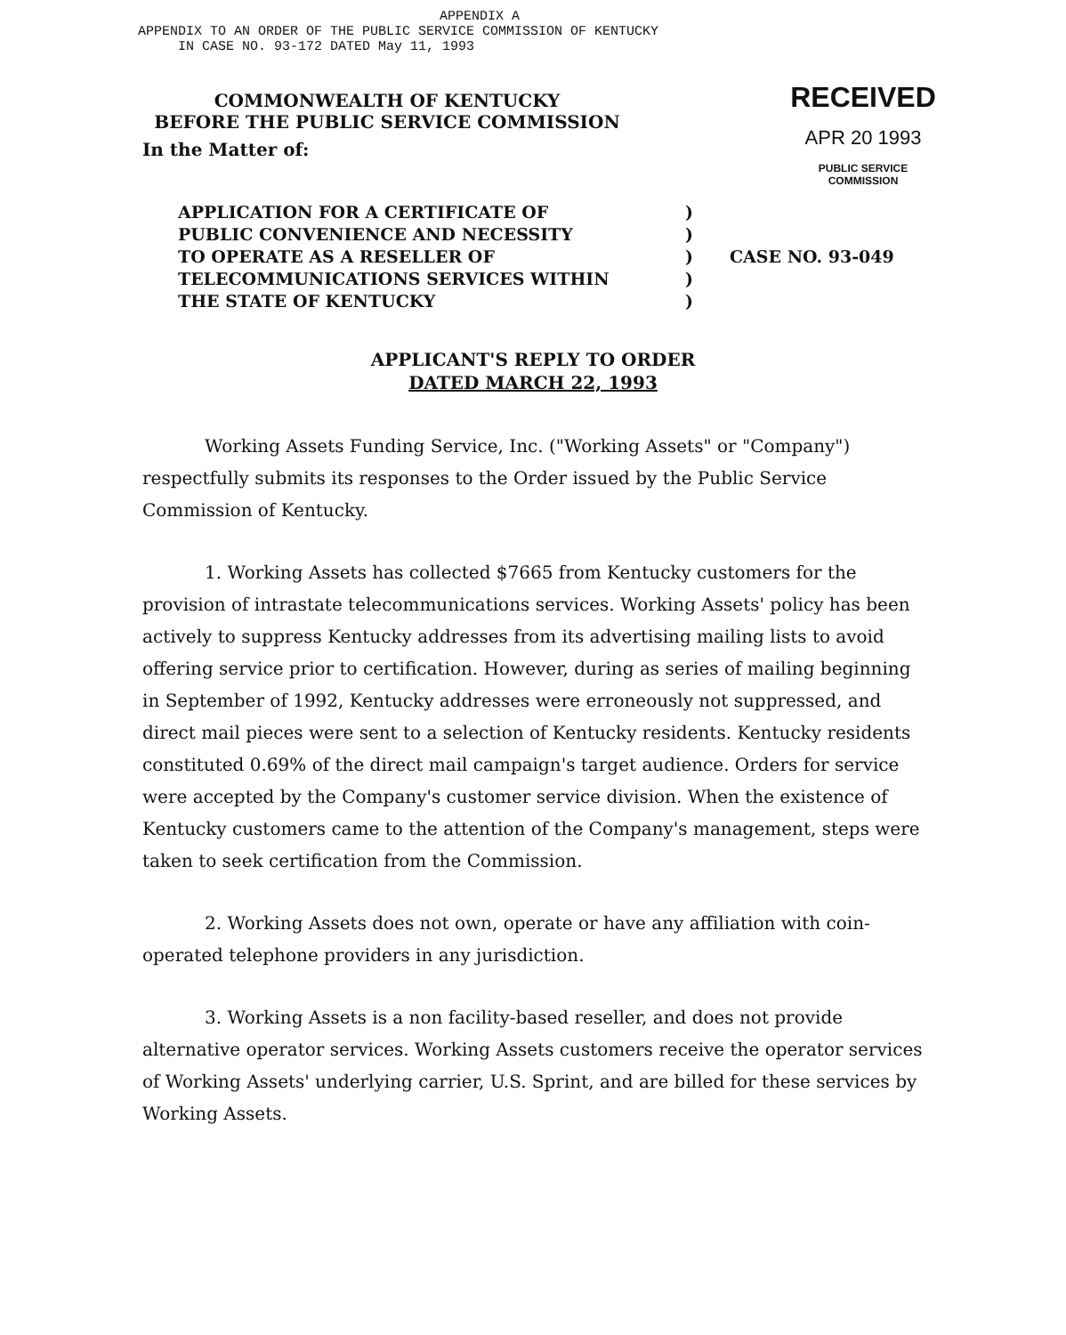APPENDIX A
APPENDIX TO AN ORDER OF THE PUBLIC SERVICE COMMISSION OF KENTUCKY
IN CASE NO. 93-172 DATED May 11, 1993
COMMONWEALTH OF KENTUCKY
BEFORE THE PUBLIC SERVICE COMMISSION
RECEIVED
APR 20 1993
PUBLIC SERVICE
COMMISSION
In the Matter of:
APPLICATION FOR A CERTIFICATE OF
PUBLIC CONVENIENCE AND NECESSITY
TO OPERATE AS A RESELLER OF
TELECOMMUNICATIONS SERVICES WITHIN
THE STATE OF KENTUCKY
)
)
)
)
)
CASE NO. 93-049
APPLICANT'S REPLY TO ORDER
DATED MARCH 22, 1993
Working Assets Funding Service, Inc. ("Working Assets" or "Company") respectfully submits its responses to the Order issued by the Public Service Commission of Kentucky.
1. Working Assets has collected $7665 from Kentucky customers for the provision of intrastate telecommunications services. Working Assets' policy has been actively to suppress Kentucky addresses from its advertising mailing lists to avoid offering service prior to certification. However, during as series of mailing beginning in September of 1992, Kentucky addresses were erroneously not suppressed, and direct mail pieces were sent to a selection of Kentucky residents. Kentucky residents constituted 0.69% of the direct mail campaign's target audience. Orders for service were accepted by the Company's customer service division. When the existence of Kentucky customers came to the attention of the Company's management, steps were taken to seek certification from the Commission.
2. Working Assets does not own, operate or have any affiliation with coin-operated telephone providers in any jurisdiction.
3. Working Assets is a non facility-based reseller, and does not provide alternative operator services. Working Assets customers receive the operator services of Working Assets' underlying carrier, U.S. Sprint, and are billed for these services by Working Assets.